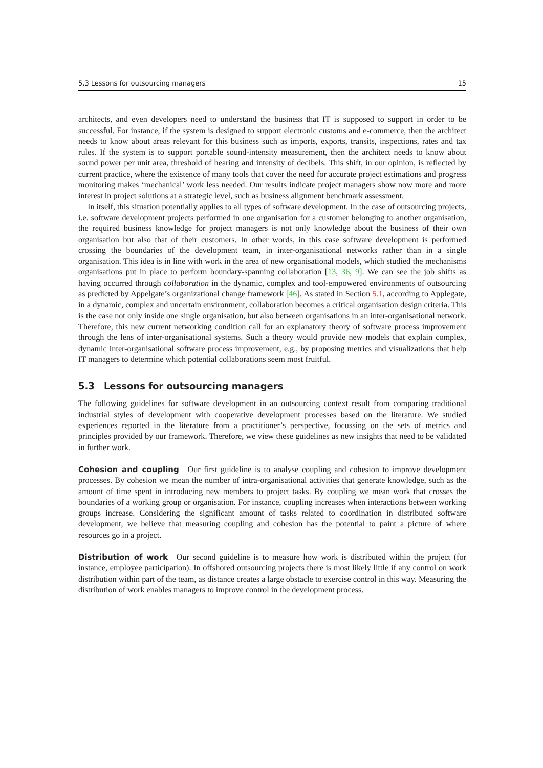5.3 Lessons for outsourcing managers 15
architects, and even developers need to understand the business that IT is supposed to support in order to be successful. For instance, if the system is designed to support electronic customs and e-commerce, then the architect needs to know about areas relevant for this business such as imports, exports, transits, inspections, rates and tax rules. If the system is to support portable sound-intensity measurement, then the architect needs to know about sound power per unit area, threshold of hearing and intensity of decibels. This shift, in our opinion, is reflected by current practice, where the existence of many tools that cover the need for accurate project estimations and progress monitoring makes ‘mechanical’ work less needed. Our results indicate project managers show now more and more interest in project solutions at a strategic level, such as business alignment benchmark assessment.
In itself, this situation potentially applies to all types of software development. In the case of outsourcing projects, i.e. software development projects performed in one organisation for a customer belonging to another organisation, the required business knowledge for project managers is not only knowledge about the business of their own organisation but also that of their customers. In other words, in this case software development is performed crossing the boundaries of the development team, in inter-organisational networks rather than in a single organisation. This idea is in line with work in the area of new organisational models, which studied the mechanisms organisations put in place to perform boundary-spanning collaboration [13, 36, 9]. We can see the job shifts as having occurred through collaboration in the dynamic, complex and tool-empowered environments of outsourcing as predicted by Appelgate’s organizational change framework [46]. As stated in Section 5.1, according to Applegate, in a dynamic, complex and uncertain environment, collaboration becomes a critical organisation design criteria. This is the case not only inside one single organisation, but also between organisations in an inter-organisational network. Therefore, this new current networking condition call for an explanatory theory of software process improvement through the lens of inter-organisational systems. Such a theory would provide new models that explain complex, dynamic inter-organisational software process improvement, e.g., by proposing metrics and visualizations that help IT managers to determine which potential collaborations seem most fruitful.
5.3 Lessons for outsourcing managers
The following guidelines for software development in an outsourcing context result from comparing traditional industrial styles of development with cooperative development processes based on the literature. We studied experiences reported in the literature from a practitioner’s perspective, focussing on the sets of metrics and principles provided by our framework. Therefore, we view these guidelines as new insights that need to be validated in further work.
Cohesion and coupling Our first guideline is to analyse coupling and cohesion to improve development processes. By cohesion we mean the number of intra-organisational activities that generate knowledge, such as the amount of time spent in introducing new members to project tasks. By coupling we mean work that crosses the boundaries of a working group or organisation. For instance, coupling increases when interactions between working groups increase. Considering the significant amount of tasks related to coordination in distributed software development, we believe that measuring coupling and cohesion has the potential to paint a picture of where resources go in a project.
Distribution of work Our second guideline is to measure how work is distributed within the project (for instance, employee participation). In offshored outsourcing projects there is most likely little if any control on work distribution within part of the team, as distance creates a large obstacle to exercise control in this way. Measuring the distribution of work enables managers to improve control in the development process.